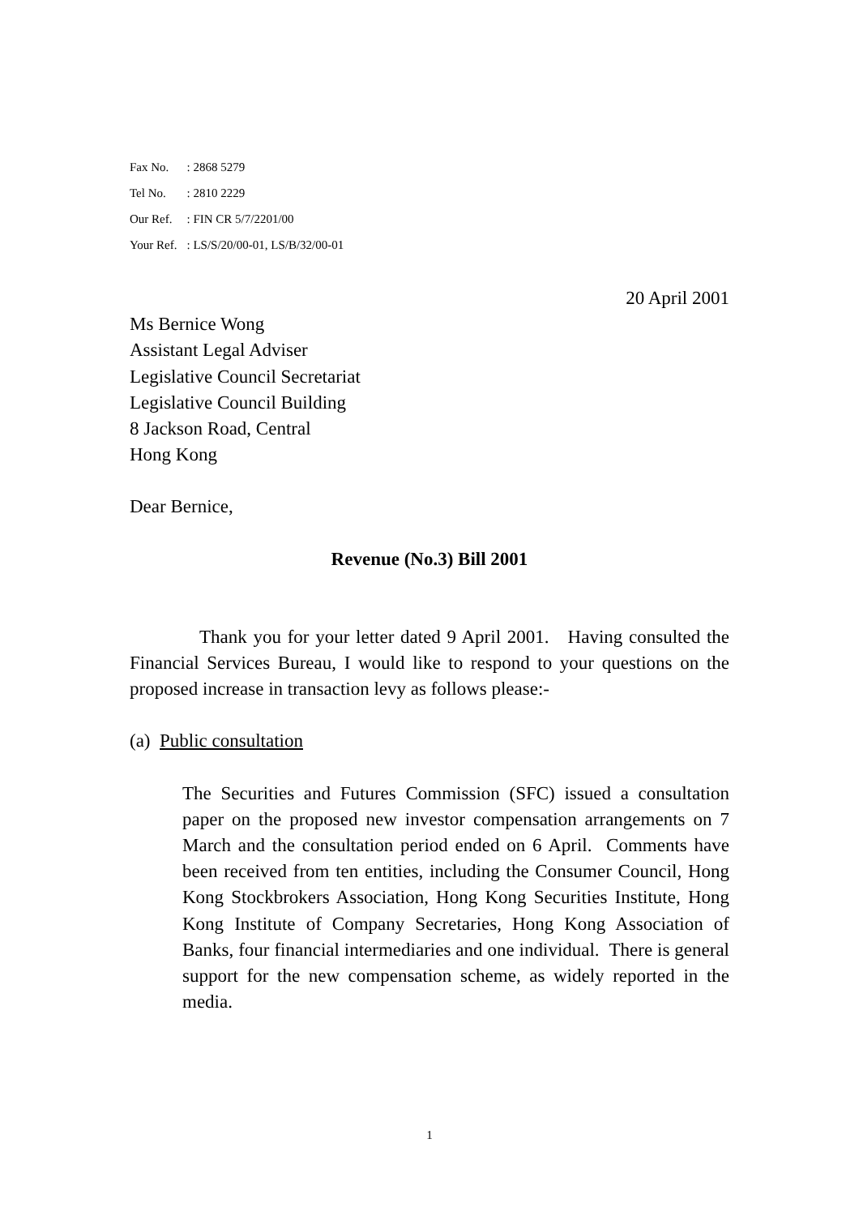| Fax No. | : 2868 5279 |
| Tel No. | : 2810 2229 |
| Our Ref. | : FIN CR 5/7/2201/00 |
| Your Ref. | : LS/S/20/00-01, LS/B/32/00-01 |
20 April 2001
Ms Bernice Wong
Assistant Legal Adviser
Legislative Council Secretariat
Legislative Council Building
8 Jackson Road, Central
Hong Kong
Dear Bernice,
Revenue (No.3) Bill 2001
Thank you for your letter dated 9 April 2001. Having consulted the Financial Services Bureau, I would like to respond to your questions on the proposed increase in transaction levy as follows please:-
(a) Public consultation
The Securities and Futures Commission (SFC) issued a consultation paper on the proposed new investor compensation arrangements on 7 March and the consultation period ended on 6 April. Comments have been received from ten entities, including the Consumer Council, Hong Kong Stockbrokers Association, Hong Kong Securities Institute, Hong Kong Institute of Company Secretaries, Hong Kong Association of Banks, four financial intermediaries and one individual. There is general support for the new compensation scheme, as widely reported in the media.
1